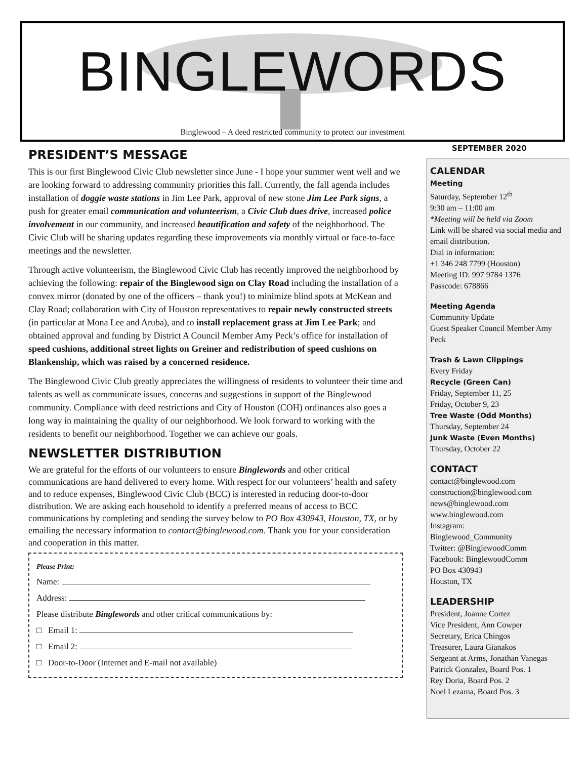BINGLEWORDS
Binglewood – A deed restricted community to protect our investment
PRESIDENT’S MESSAGE
This is our first Binglewood Civic Club newsletter since June - I hope your summer went well and we are looking forward to addressing community priorities this fall. Currently, the fall agenda includes installation of doggie waste stations in Jim Lee Park, approval of new stone Jim Lee Park signs, a push for greater email communication and volunteerism, a Civic Club dues drive, increased police involvement in our community, and increased beautification and safety of the neighborhood. The Civic Club will be sharing updates regarding these improvements via monthly virtual or face-to-face meetings and the newsletter.
Through active volunteerism, the Binglewood Civic Club has recently improved the neighborhood by achieving the following: repair of the Binglewood sign on Clay Road including the installation of a convex mirror (donated by one of the officers – thank you!) to minimize blind spots at McKean and Clay Road; collaboration with City of Houston representatives to repair newly constructed streets (in particular at Mona Lee and Aruba), and to install replacement grass at Jim Lee Park; and obtained approval and funding by District A Council Member Amy Peck’s office for installation of speed cushions, additional street lights on Greiner and redistribution of speed cushions on Blankenship, which was raised by a concerned residence.
The Binglewood Civic Club greatly appreciates the willingness of residents to volunteer their time and talents as well as communicate issues, concerns and suggestions in support of the Binglewood community. Compliance with deed restrictions and City of Houston (COH) ordinances also goes a long way in maintaining the quality of our neighborhood. We look forward to working with the residents to benefit our neighborhood. Together we can achieve our goals.
NEWSLETTER DISTRIBUTION
We are grateful for the efforts of our volunteers to ensure Binglewords and other critical communications are hand delivered to every home. With respect for our volunteers’ health and safety and to reduce expenses, Binglewood Civic Club (BCC) is interested in reducing door-to-door distribution. We are asking each household to identify a preferred means of access to BCC communications by completing and sending the survey below to PO Box 430943, Houston, TX, or by emailing the necessary information to contact@binglewood.com. Thank you for your consideration and cooperation in this matter.
Please Print:
Name:
Address:
Please distribute Binglewords and other critical communications by:
□ Email 1:
□ Email 2:
□ Door-to-Door (Internet and E-mail not available)
SEPTEMBER 2020
CALENDAR
Meeting
Saturday, September 12<sup>th</sup>
9:30 am – 11:00 am
*Meeting will be held via Zoom
Link will be shared via social media and email distribution.
Dial in information:
+1 346 248 7799 (Houston)
Meeting ID: 997 9784 1376
Passcode: 678866
Meeting Agenda
Community Update
Guest Speaker Council Member Amy Peck
Trash & Lawn Clippings
Every Friday
Recycle (Green Can)
Friday, September 11, 25
Friday, October 9, 23
Tree Waste (Odd Months)
Thursday, September 24
Junk Waste (Even Months)
Thursday, October 22
CONTACT
contact@binglewood.com
construction@binglewood.com
news@binglewood.com
www.binglewood.com
Instagram:
Binglewood_Community
Twitter: @BinglewoodComm
Facebook: BinglewoodComm
PO Box 430943
Houston, TX
LEADERSHIP
President, Joanne Cortez
Vice President, Ann Cowper
Secretary, Erica Chingos
Treasurer, Laura Gianakos
Sergeant at Arms, Jonathan Vanegas
Patrick Gonzalez, Board Pos. 1
Rey Doria, Board Pos. 2
Noel Lezama, Board Pos. 3